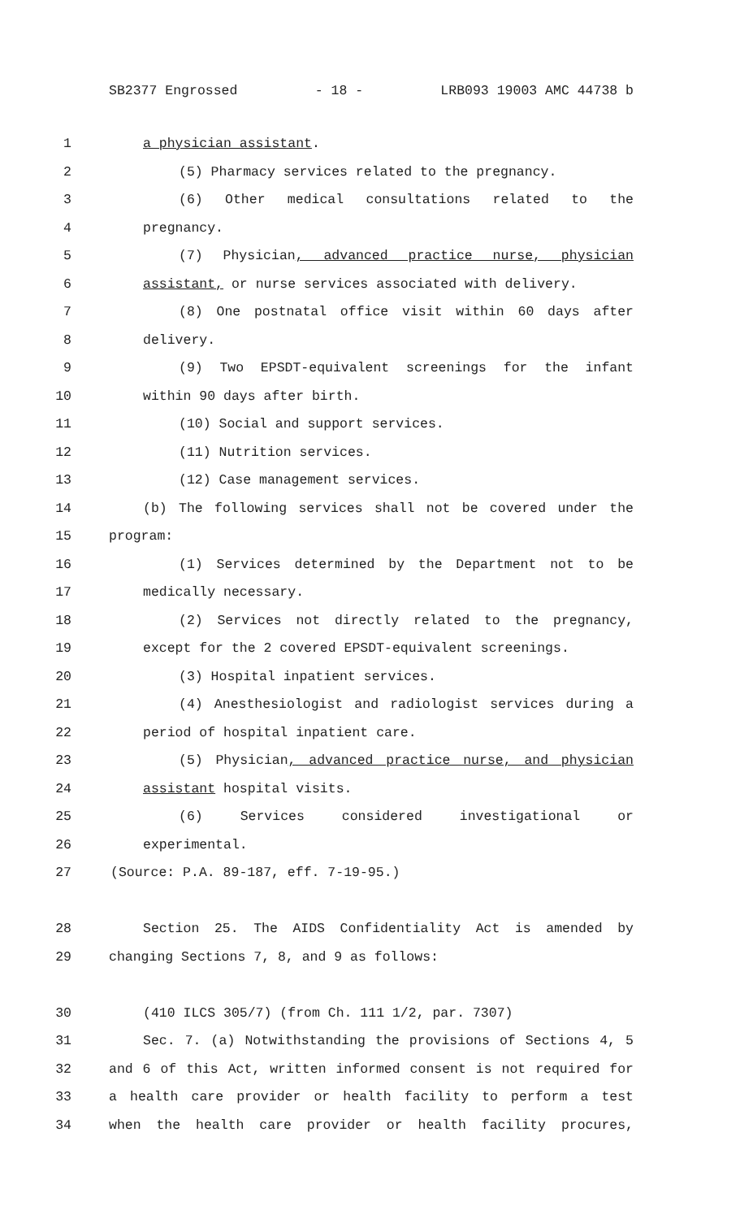SB2377 Engrossed - 18 - LRB093 19003 AMC 44738 b
1 a physician assistant.
2 (5) Pharmacy services related to the pregnancy.
3 (6) Other medical consultations related to the
4 pregnancy.
5 (7) Physician, advanced practice nurse, physician
6 assistant, or nurse services associated with delivery.
7 (8) One postnatal office visit within 60 days after
8 delivery.
9 (9) Two EPSDT-equivalent screenings for the infant
10 within 90 days after birth.
11 (10) Social and support services.
12 (11) Nutrition services.
13 (12) Case management services.
14 (b) The following services shall not be covered under the
15 program:
16 (1) Services determined by the Department not to be
17 medically necessary.
18 (2) Services not directly related to the pregnancy,
19 except for the 2 covered EPSDT-equivalent screenings.
20 (3) Hospital inpatient services.
21 (4) Anesthesiologist and radiologist services during a
22 period of hospital inpatient care.
23 (5) Physician, advanced practice nurse, and physician
24 assistant hospital visits.
25 (6) Services considered investigational or
26 experimental.
27 (Source: P.A. 89-187, eff. 7-19-95.)
28 Section 25. The AIDS Confidentiality Act is amended by
29 changing Sections 7, 8, and 9 as follows:
30 (410 ILCS 305/7) (from Ch. 111 1/2, par. 7307)
31 Sec. 7. (a) Notwithstanding the provisions of Sections 4, 5
32 and 6 of this Act, written informed consent is not required for
33 a health care provider or health facility to perform a test
34 when the health care provider or health facility procures,